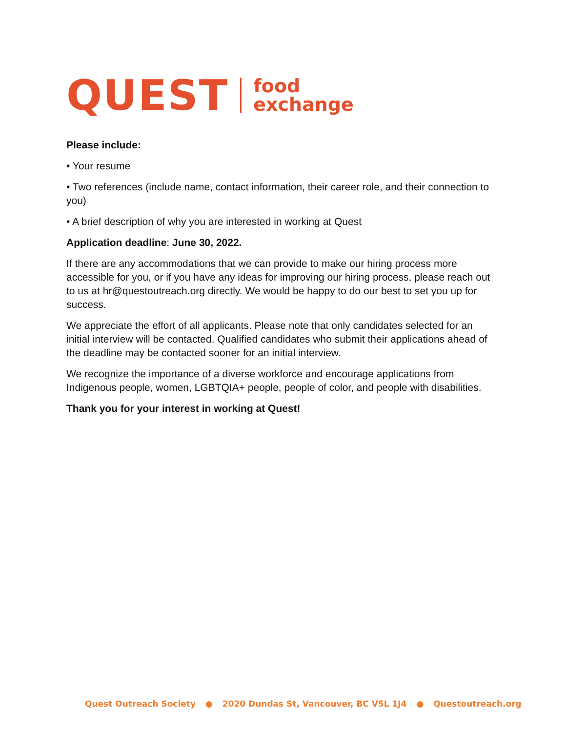QUEST
food
exchange
Please include:
• Your resume
• Two references (include name, contact information, their career role, and their connection to you)
• A brief description of why you are interested in working at Quest
Application deadline: June 30, 2022.
If there are any accommodations that we can provide to make our hiring process more accessible for you, or if you have any ideas for improving our hiring process, please reach out to us at hr@questoutreach.org directly. We would be happy to do our best to set you up for success.
We appreciate the effort of all applicants. Please note that only candidates selected for an initial interview will be contacted. Qualified candidates who submit their applications ahead of the deadline may be contacted sooner for an initial interview.
We recognize the importance of a diverse workforce and encourage applications from Indigenous people, women, LGBTQIA+ people, people of color, and people with disabilities.
Thank you for your interest in working at Quest!
Quest Outreach Society ● 2020 Dundas St, Vancouver, BC V5L 1J4 ● Questoutreach.org